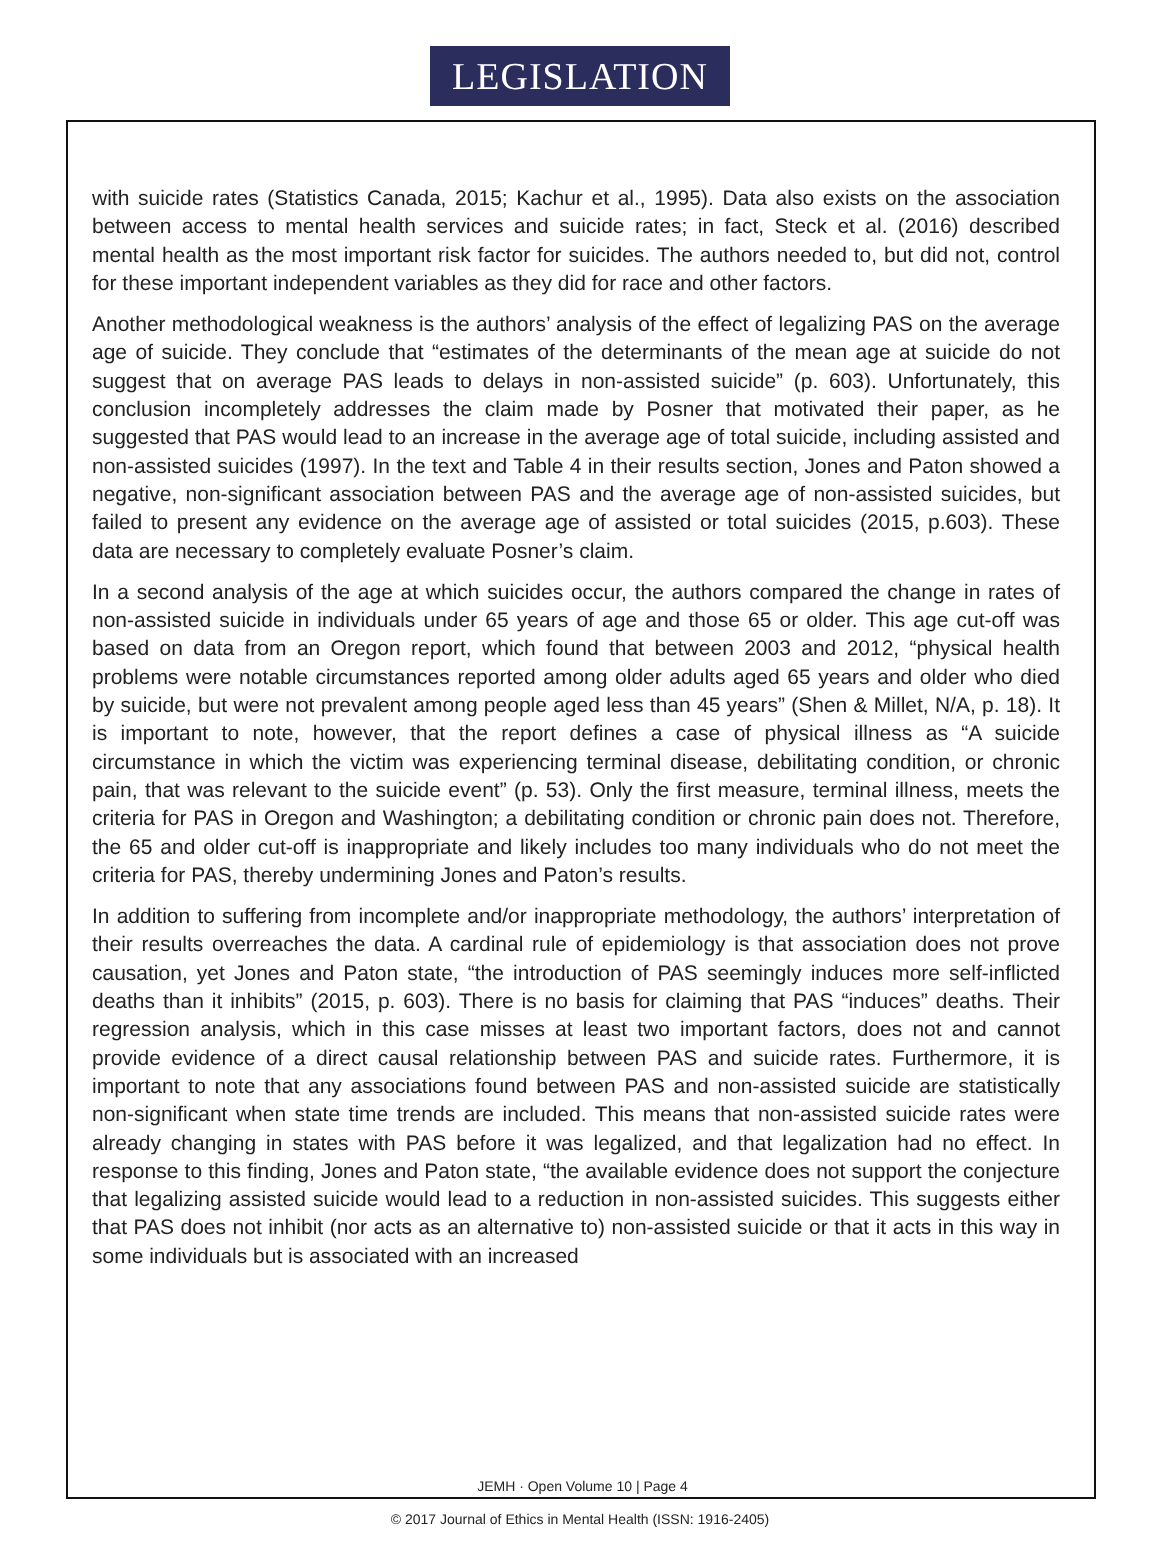LEGISLATION
with suicide rates (Statistics Canada, 2015; Kachur et al., 1995). Data also exists on the association between access to mental health services and suicide rates; in fact, Steck et al. (2016) described mental health as the most important risk factor for suicides. The authors needed to, but did not, control for these important independent variables as they did for race and other factors.
Another methodological weakness is the authors’ analysis of the effect of legalizing PAS on the average age of suicide. They conclude that “estimates of the determinants of the mean age at suicide do not suggest that on average PAS leads to delays in non-assisted suicide” (p. 603). Unfortunately, this conclusion incompletely addresses the claim made by Posner that motivated their paper, as he suggested that PAS would lead to an increase in the average age of total suicide, including assisted and non-assisted suicides (1997). In the text and Table 4 in their results section, Jones and Paton showed a negative, non-significant association between PAS and the average age of non-assisted suicides, but failed to present any evidence on the average age of assisted or total suicides (2015, p.603). These data are necessary to completely evaluate Posner’s claim.
In a second analysis of the age at which suicides occur, the authors compared the change in rates of non-assisted suicide in individuals under 65 years of age and those 65 or older. This age cut-off was based on data from an Oregon report, which found that between 2003 and 2012, “physical health problems were notable circumstances reported among older adults aged 65 years and older who died by suicide, but were not prevalent among people aged less than 45 years” (Shen & Millet, N/A, p. 18). It is important to note, however, that the report defines a case of physical illness as “A suicide circumstance in which the victim was experiencing terminal disease, debilitating condition, or chronic pain, that was relevant to the suicide event” (p. 53). Only the first measure, terminal illness, meets the criteria for PAS in Oregon and Washington; a debilitating condition or chronic pain does not. Therefore, the 65 and older cut-off is inappropriate and likely includes too many individuals who do not meet the criteria for PAS, thereby undermining Jones and Paton’s results.
In addition to suffering from incomplete and/or inappropriate methodology, the authors’ interpretation of their results overreaches the data. A cardinal rule of epidemiology is that association does not prove causation, yet Jones and Paton state, “the introduction of PAS seemingly induces more self-inflicted deaths than it inhibits” (2015, p. 603). There is no basis for claiming that PAS “induces” deaths. Their regression analysis, which in this case misses at least two important factors, does not and cannot provide evidence of a direct causal relationship between PAS and suicide rates. Furthermore, it is important to note that any associations found between PAS and non-assisted suicide are statistically non-significant when state time trends are included. This means that non-assisted suicide rates were already changing in states with PAS before it was legalized, and that legalization had no effect. In response to this finding, Jones and Paton state, “the available evidence does not support the conjecture that legalizing assisted suicide would lead to a reduction in non-assisted suicides. This suggests either that PAS does not inhibit (nor acts as an alternative to) non-assisted suicide or that it acts in this way in some individuals but is associated with an increased
JEMH · Open Volume 10 | Page 4
© 2017 Journal of Ethics in Mental Health (ISSN: 1916-2405)